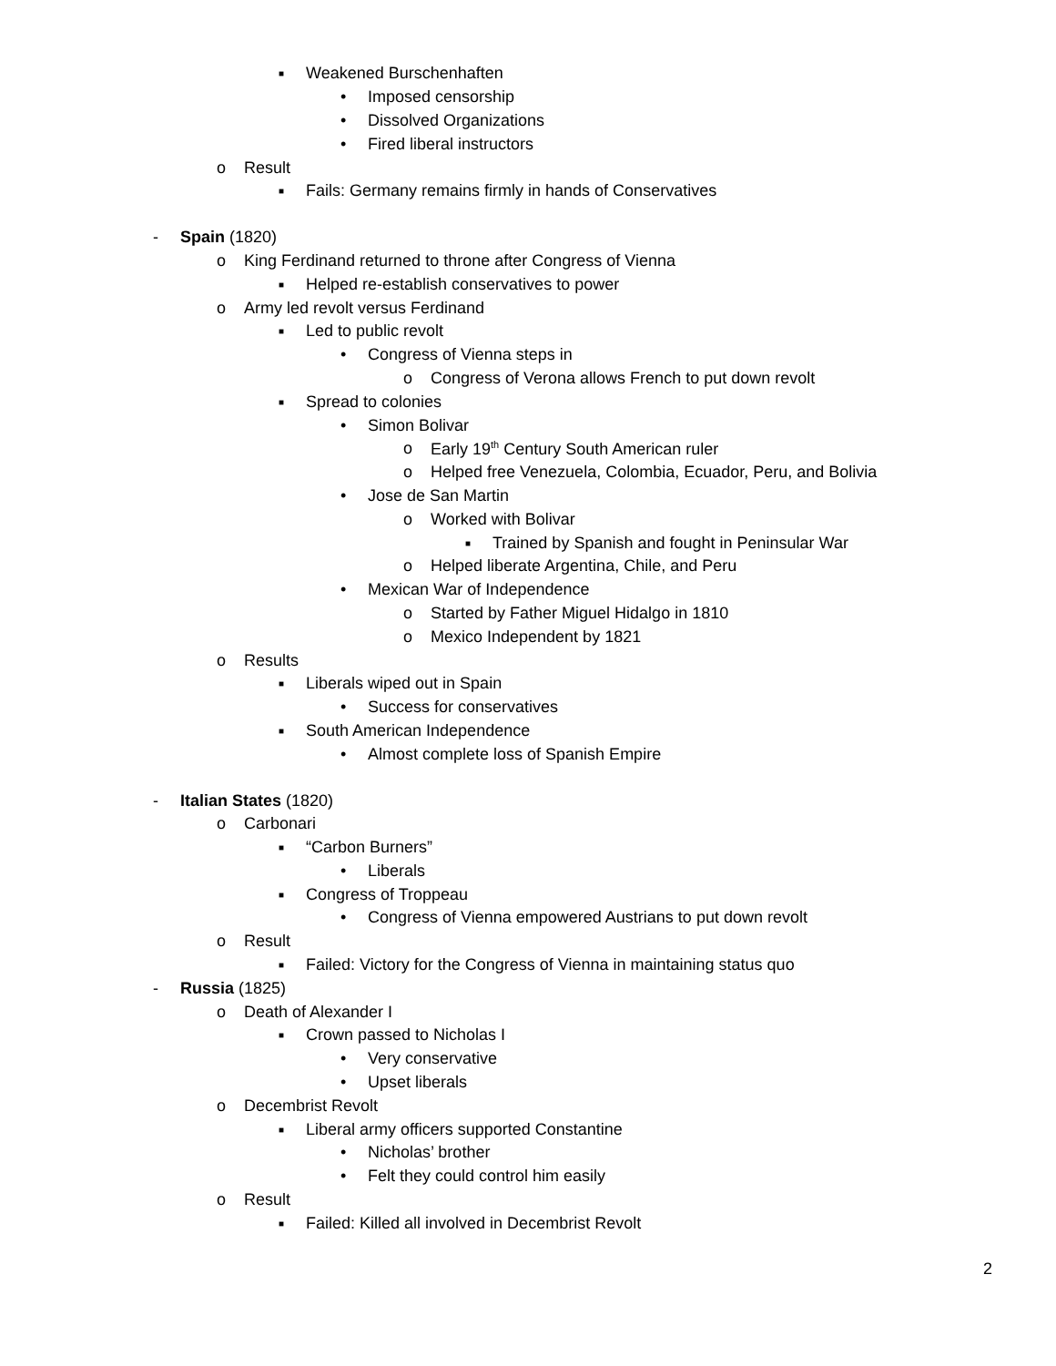■ Weakened Burschenhaften
• Imposed censorship
• Dissolved Organizations
• Fired liberal instructors
o Result
■ Fails: Germany remains firmly in hands of Conservatives
- Spain (1820)
o King Ferdinand returned to throne after Congress of Vienna
■ Helped re-establish conservatives to power
o Army led revolt versus Ferdinand
■ Led to public revolt
• Congress of Vienna steps in
o Congress of Verona allows French to put down revolt
■ Spread to colonies
• Simon Bolivar
o Early 19<sup>th</sup> Century South American ruler
o Helped free Venezuela, Colombia, Ecuador, Peru, and Bolivia
• Jose de San Martin
o Worked with Bolivar
■ Trained by Spanish and fought in Peninsular War
o Helped liberate Argentina, Chile, and Peru
• Mexican War of Independence
o Started by Father Miguel Hidalgo in 1810
o Mexico Independent by 1821
o Results
■ Liberals wiped out in Spain
• Success for conservatives
■ South American Independence
• Almost complete loss of Spanish Empire
- Italian States (1820)
o Carbonari
■ “Carbon Burners”
• Liberals
■ Congress of Troppeau
• Congress of Vienna empowered Austrians to put down revolt
o Result
■ Failed: Victory for the Congress of Vienna in maintaining status quo
- Russia (1825)
o Death of Alexander I
■ Crown passed to Nicholas I
• Very conservative
• Upset liberals
o Decembrist Revolt
■ Liberal army officers supported Constantine
• Nicholas’ brother
• Felt they could control him easily
o Result
■ Failed: Killed all involved in Decembrist Revolt
2